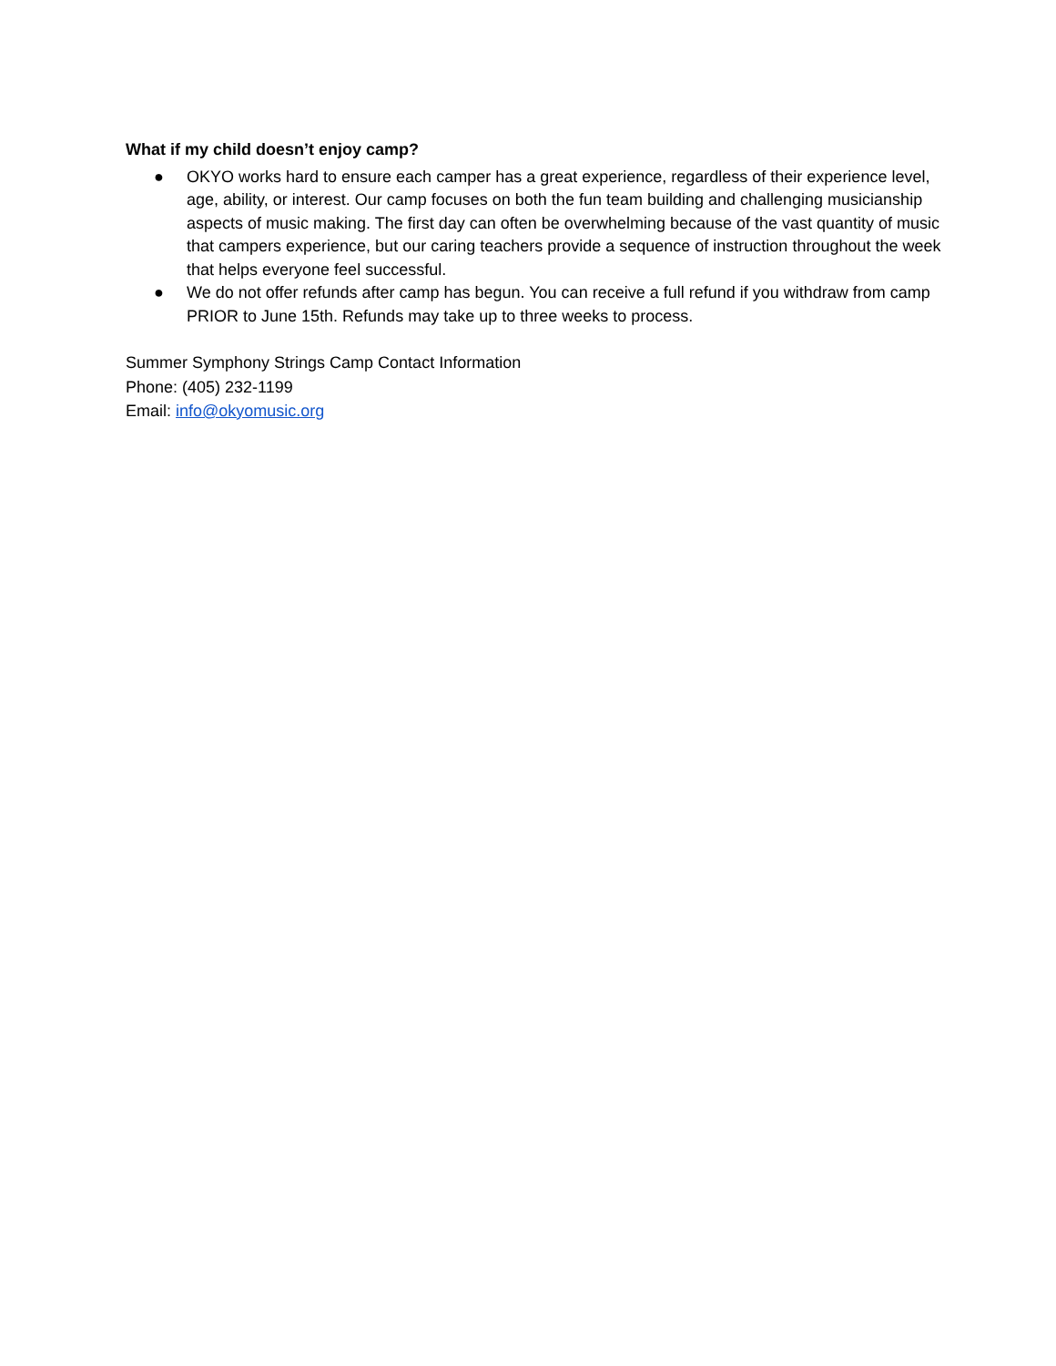What if my child doesn’t enjoy camp?
● OKYO works hard to ensure each camper has a great experience, regardless of their experience level, age, ability, or interest. Our camp focuses on both the fun team building and challenging musicianship aspects of music making. The first day can often be overwhelming because of the vast quantity of music that campers experience, but our caring teachers provide a sequence of instruction throughout the week that helps everyone feel successful.
● We do not offer refunds after camp has begun. You can receive a full refund if you withdraw from camp PRIOR to June 15th. Refunds may take up to three weeks to process.
Summer Symphony Strings Camp Contact Information
Phone: (405) 232-1199
Email: info@okyomusic.org